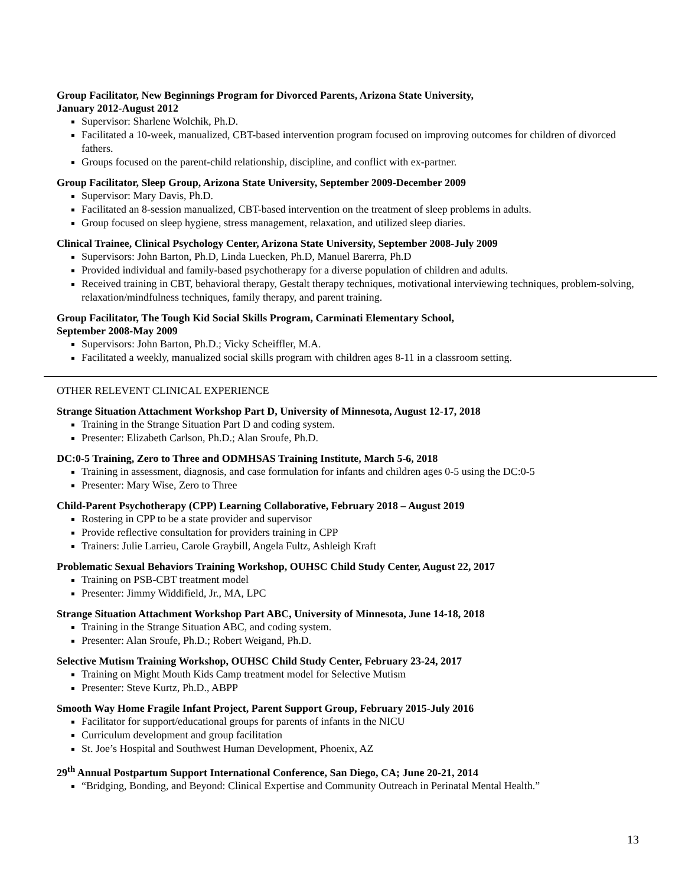Group Facilitator, New Beginnings Program for Divorced Parents, Arizona State University,
January 2012-August 2012
Supervisor: Sharlene Wolchik, Ph.D.
Facilitated a 10-week, manualized, CBT-based intervention program focused on improving outcomes for children of divorced fathers.
Groups focused on the parent-child relationship, discipline, and conflict with ex-partner.
Group Facilitator, Sleep Group, Arizona State University, September 2009-December 2009
Supervisor: Mary Davis, Ph.D.
Facilitated an 8-session manualized, CBT-based intervention on the treatment of sleep problems in adults.
Group focused on sleep hygiene, stress management, relaxation, and utilized sleep diaries.
Clinical Trainee, Clinical Psychology Center, Arizona State University, September 2008-July 2009
Supervisors: John Barton, Ph.D, Linda Luecken, Ph.D, Manuel Barerra, Ph.D
Provided individual and family-based psychotherapy for a diverse population of children and adults.
Received training in CBT, behavioral therapy, Gestalt therapy techniques, motivational interviewing techniques, problem-solving, relaxation/mindfulness techniques, family therapy, and parent training.
Group Facilitator, The Tough Kid Social Skills Program, Carminati Elementary School,
September 2008-May 2009
Supervisors: John Barton, Ph.D.; Vicky Scheiffler, M.A.
Facilitated a weekly, manualized social skills program with children ages 8-11 in a classroom setting.
OTHER RELEVENT CLINICAL EXPERIENCE
Strange Situation Attachment Workshop Part D, University of Minnesota, August 12-17, 2018
Training in the Strange Situation Part D and coding system.
Presenter: Elizabeth Carlson, Ph.D.; Alan Sroufe, Ph.D.
DC:0-5 Training, Zero to Three and ODMHSAS Training Institute, March 5-6, 2018
Training in assessment, diagnosis, and case formulation for infants and children ages 0-5 using the DC:0-5
Presenter: Mary Wise, Zero to Three
Child-Parent Psychotherapy (CPP) Learning Collaborative, February 2018 – August 2019
Rostering in CPP to be a state provider and supervisor
Provide reflective consultation for providers training in CPP
Trainers: Julie Larrieu, Carole Graybill, Angela Fultz, Ashleigh Kraft
Problematic Sexual Behaviors Training Workshop, OUHSC Child Study Center, August 22, 2017
Training on PSB-CBT treatment model
Presenter: Jimmy Widdifield, Jr., MA, LPC
Strange Situation Attachment Workshop Part ABC, University of Minnesota, June 14-18, 2018
Training in the Strange Situation ABC, and coding system.
Presenter: Alan Sroufe, Ph.D.; Robert Weigand, Ph.D.
Selective Mutism Training Workshop, OUHSC Child Study Center, February 23-24, 2017
Training on Might Mouth Kids Camp treatment model for Selective Mutism
Presenter: Steve Kurtz, Ph.D., ABPP
Smooth Way Home Fragile Infant Project, Parent Support Group, February 2015-July 2016
Facilitator for support/educational groups for parents of infants in the NICU
Curriculum development and group facilitation
St. Joe’s Hospital and Southwest Human Development, Phoenix, AZ
29<sup>th</sup> Annual Postpartum Support International Conference, San Diego, CA; June 20-21, 2014
“Bridging, Bonding, and Beyond: Clinical Expertise and Community Outreach in Perinatal Mental Health.”
13